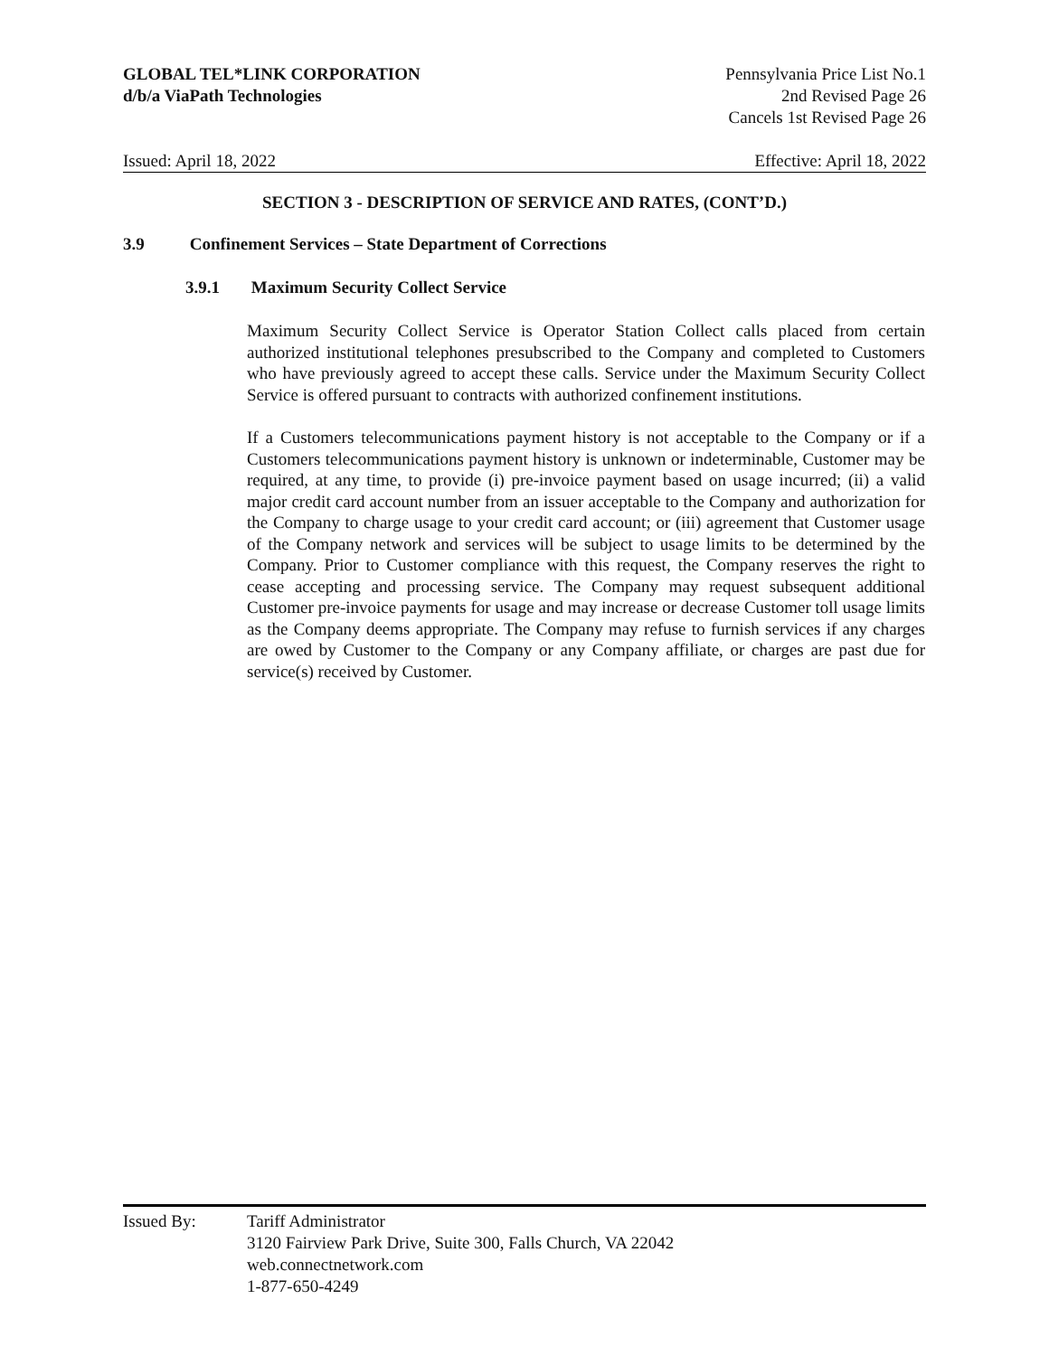GLOBAL TEL*LINK CORPORATION
d/b/a ViaPath Technologies
Pennsylvania Price List No.1
2nd Revised Page 26
Cancels 1st Revised Page 26
Issued: April 18, 2022 Effective: April 18, 2022
SECTION 3 - DESCRIPTION OF SERVICE AND RATES, (CONT’D.)
3.9 Confinement Services – State Department of Corrections
3.9.1 Maximum Security Collect Service
Maximum Security Collect Service is Operator Station Collect calls placed from certain authorized institutional telephones presubscribed to the Company and completed to Customers who have previously agreed to accept these calls. Service under the Maximum Security Collect Service is offered pursuant to contracts with authorized confinement institutions.
If a Customers telecommunications payment history is not acceptable to the Company or if a Customers telecommunications payment history is unknown or indeterminable, Customer may be required, at any time, to provide (i) pre-invoice payment based on usage incurred; (ii) a valid major credit card account number from an issuer acceptable to the Company and authorization for the Company to charge usage to your credit card account; or (iii) agreement that Customer usage of the Company network and services will be subject to usage limits to be determined by the Company. Prior to Customer compliance with this request, the Company reserves the right to cease accepting and processing service. The Company may request subsequent additional Customer pre-invoice payments for usage and may increase or decrease Customer toll usage limits as the Company deems appropriate. The Company may refuse to furnish services if any charges are owed by Customer to the Company or any Company affiliate, or charges are past due for service(s) received by Customer.
Issued By: Tariff Administrator
3120 Fairview Park Drive, Suite 300, Falls Church, VA 22042
web.connectnetwork.com
1-877-650-4249